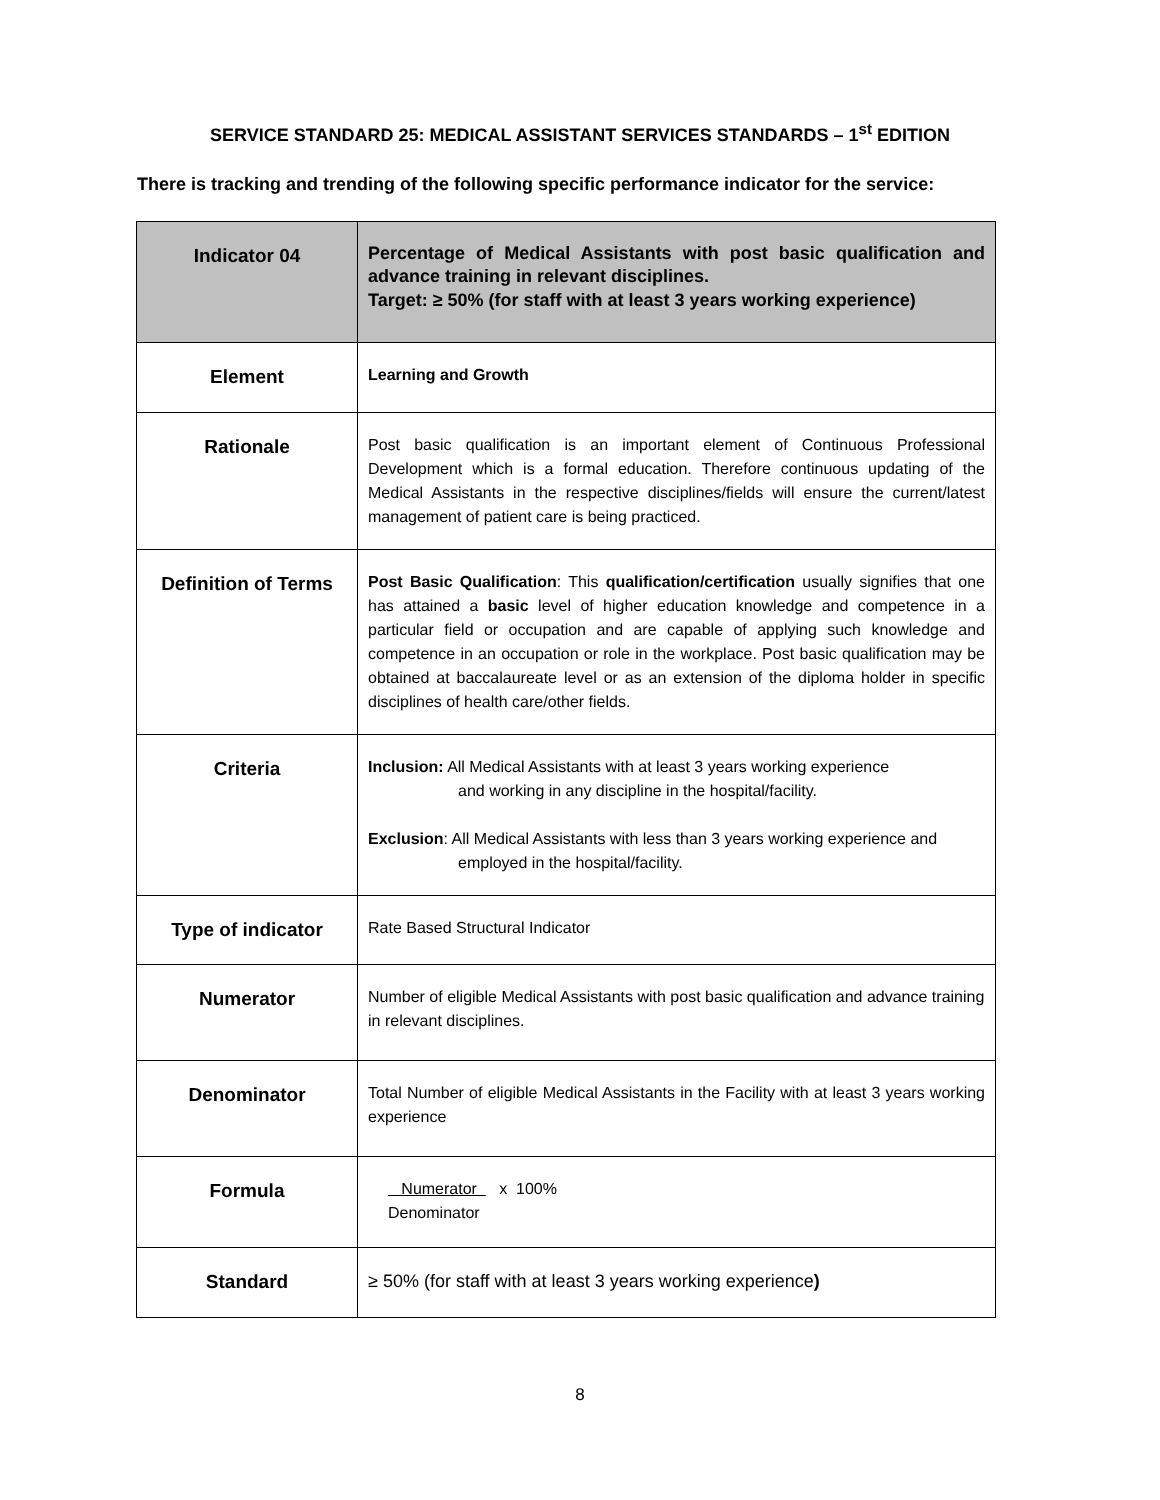SERVICE STANDARD 25: MEDICAL ASSISTANT SERVICES STANDARDS – 1<sup>st</sup> EDITION
There is tracking and trending of the following specific performance indicator for the service:
| Indicator 04 | Percentage of Medical Assistants with post basic qualification and advance training in relevant disciplines. Target: ≥ 50% (for staff with at least 3 years working experience) |
| Element | Learning and Growth |
| Rationale | Post basic qualification is an important element of Continuous Professional Development which is a formal education. Therefore continuous updating of the Medical Assistants in the respective disciplines/fields will ensure the current/latest management of patient care is being practiced. |
| Definition of Terms | Post Basic Qualification : This qualification/certification usually signifies that one has attained a basic level of higher education knowledge and competence in a particular field or occupation and are capable of applying such knowledge and competence in an occupation or role in the workplace. Post basic qualification may be obtained at baccalaureate level or as an extension of the diploma holder in specific disciplines of health care/other fields. |
| Criteria | Inclusion: All Medical Assistants with at least 3 years working experience and working in any discipline in the hospital/facility. Exclusion : All Medical Assistants with less than 3 years working experience and employed in the hospital/facility. |
| Type of indicator | Rate Based Structural Indicator |
| Numerator | Number of eligible Medical Assistants with post basic qualification and advance training in relevant disciplines. |
| Denominator | Total Number of eligible Medical Assistants in the Facility with at least 3 years working experience |
| Formula | Numerator x 100% Denominator |
| Standard | ≥ 50% (for staff with at least 3 years working experience ) |
8